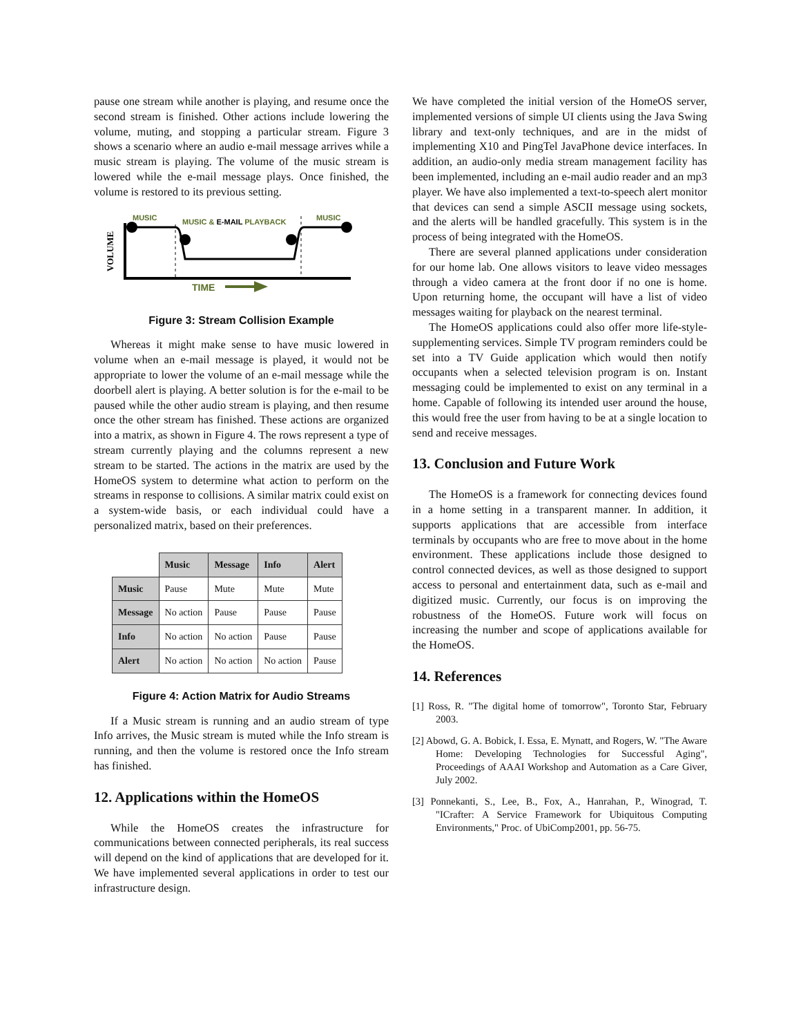pause one stream while another is playing, and resume once the second stream is finished. Other actions include lowering the volume, muting, and stopping a particular stream. Figure 3 shows a scenario where an audio e-mail message arrives while a music stream is playing. The volume of the music stream is lowered while the e-mail message plays. Once finished, the volume is restored to its previous setting.
MUSIC
MUSIC & E-MAIL PLAYBACK
MUSIC
VOLUME
TIME
Figure 3: Stream Collision Example
Whereas it might make sense to have music lowered in volume when an e-mail message is played, it would not be appropriate to lower the volume of an e-mail message while the doorbell alert is playing. A better solution is for the e-mail to be paused while the other audio stream is playing, and then resume once the other stream has finished. These actions are organized into a matrix, as shown in Figure 4. The rows represent a type of stream currently playing and the columns represent a new stream to be started. The actions in the matrix are used by the HomeOS system to determine what action to perform on the streams in response to collisions. A similar matrix could exist on a system-wide basis, or each individual could have a personalized matrix, based on their preferences.
| | Music | Message | Info | Alert |
| --- | --- | --- | --- | --- |
| Music | Pause | Mute | Mute | Mute |
| Message | No action | Pause | Pause | Pause |
| Info | No action | No action | Pause | Pause |
| Alert | No action | No action | No action | Pause |
Figure 4: Action Matrix for Audio Streams
If a Music stream is running and an audio stream of type Info arrives, the Music stream is muted while the Info stream is running, and then the volume is restored once the Info stream has finished.
12. Applications within the HomeOS
While the HomeOS creates the infrastructure for communications between connected peripherals, its real success will depend on the kind of applications that are developed for it. We have implemented several applications in order to test our infrastructure design.
We have completed the initial version of the HomeOS server, implemented versions of simple UI clients using the Java Swing library and text-only techniques, and are in the midst of implementing X10 and PingTel JavaPhone device interfaces. In addition, an audio-only media stream management facility has been implemented, including an e-mail audio reader and an mp3 player. We have also implemented a text-to-speech alert monitor that devices can send a simple ASCII message using sockets, and the alerts will be handled gracefully. This system is in the process of being integrated with the HomeOS.
There are several planned applications under consideration for our home lab. One allows visitors to leave video messages through a video camera at the front door if no one is home. Upon returning home, the occupant will have a list of video messages waiting for playback on the nearest terminal.
The HomeOS applications could also offer more life-style-supplementing services. Simple TV program reminders could be set into a TV Guide application which would then notify occupants when a selected television program is on. Instant messaging could be implemented to exist on any terminal in a home. Capable of following its intended user around the house, this would free the user from having to be at a single location to send and receive messages.
13. Conclusion and Future Work
The HomeOS is a framework for connecting devices found in a home setting in a transparent manner. In addition, it supports applications that are accessible from interface terminals by occupants who are free to move about in the home environment. These applications include those designed to control connected devices, as well as those designed to support access to personal and entertainment data, such as e-mail and digitized music. Currently, our focus is on improving the robustness of the HomeOS. Future work will focus on increasing the number and scope of applications available for the HomeOS.
14. References
[1] Ross, R. "The digital home of tomorrow", Toronto Star, February 2003.
[2] Abowd, G. A. Bobick, I. Essa, E. Mynatt, and Rogers, W. "The Aware Home: Developing Technologies for Successful Aging", Proceedings of AAAI Workshop and Automation as a Care Giver, July 2002.
[3] Ponnekanti, S., Lee, B., Fox, A., Hanrahan, P., Winograd, T. "ICrafter: A Service Framework for Ubiquitous Computing Environments," Proc. of UbiComp2001, pp. 56-75.